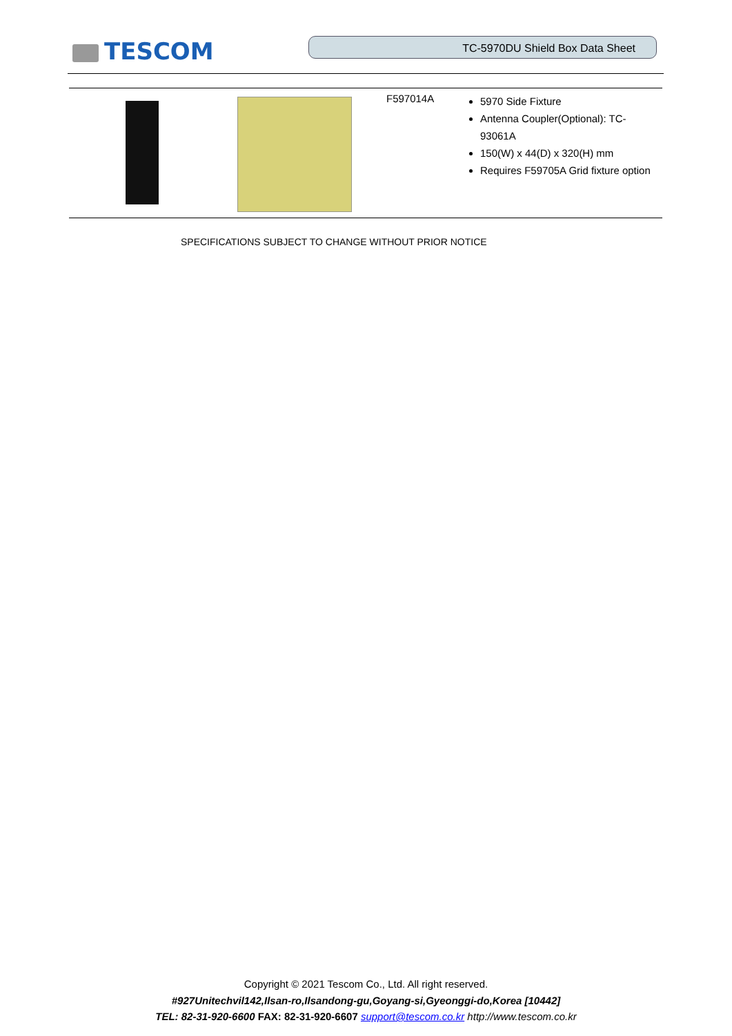TESCOM TC-5970DU Shield Box Data Sheet
| | | F597014A | 5970 Side Fixture Antenna Coupler(Optional): TC-93061A 150(W) x 44(D) x 320(H) mm Requires F59705A Grid fixture option |
SPECIFICATIONS SUBJECT TO CHANGE WITHOUT PRIOR NOTICE
Copyright © 2021 Tescom Co., Ltd. All right reserved.
#927Unitechvil142,Ilsan-ro,Ilsandong-gu,Goyang-si,Gyeonggi-do,Korea [10442]
TEL: 82-31-920-6600 FAX: 82-31-920-6607 support@tescom.co.kr http://www.tescom.co.kr